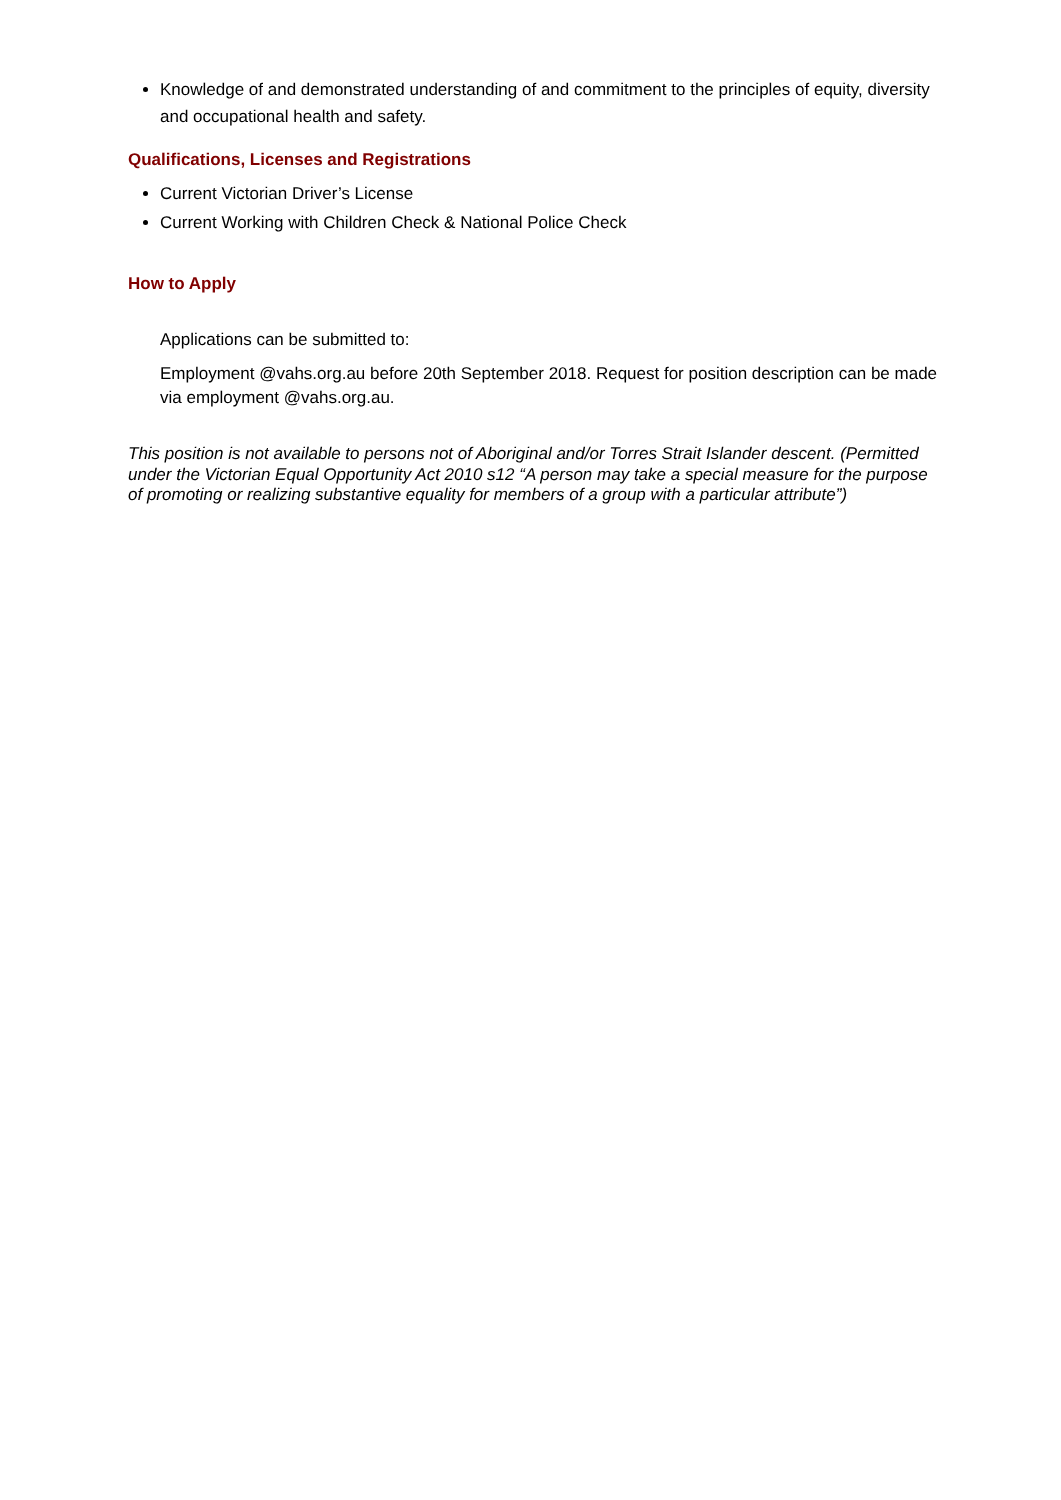Knowledge of and demonstrated understanding of and commitment to the principles of equity, diversity and occupational health and safety.
Qualifications, Licenses and Registrations
Current Victorian Driver’s License
Current Working with Children Check & National Police Check
How to Apply
Applications can be submitted to:
Employment @vahs.org.au before 20th September 2018. Request for position description can be made via employment @vahs.org.au.
This position is not available to persons not of Aboriginal and/or Torres Strait Islander descent. (Permitted under the Victorian Equal Opportunity Act 2010 s12 “A person may take a special measure for the purpose of promoting or realizing substantive equality for members of a group with a particular attribute”)